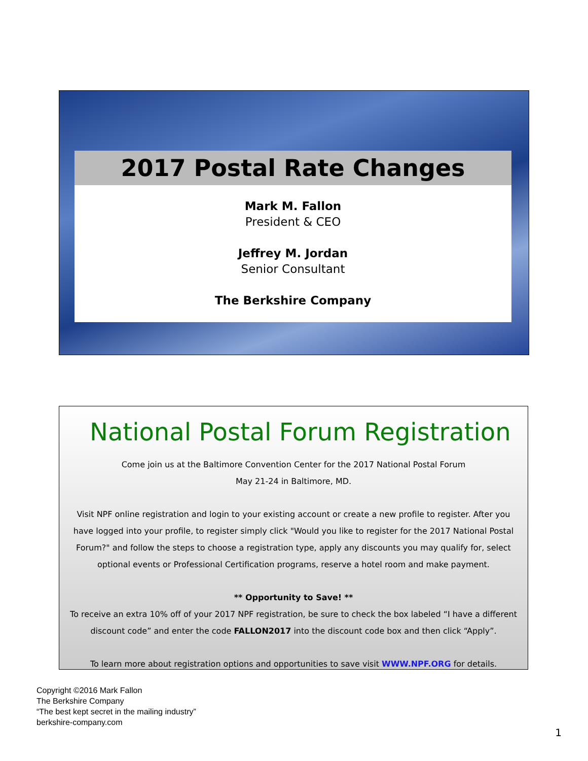2017 Postal Rate Changes
Mark M. Fallon
President & CEO
Jeffrey M. Jordan
Senior Consultant
The Berkshire Company
National Postal Forum Registration
Come join us at the Baltimore Convention Center for the 2017 National Postal Forum
May 21-24 in Baltimore, MD.
Visit NPF online registration and login to your existing account or create a new profile to register. After you have logged into your profile, to register simply click "Would you like to register for the 2017 National Postal Forum?" and follow the steps to choose a registration type, apply any discounts you may qualify for, select optional events or Professional Certification programs, reserve a hotel room and make payment.
** Opportunity to Save! **
To receive an extra 10% off of your 2017 NPF registration, be sure to check the box labeled “I have a different discount code” and enter the code FALLON2017 into the discount code box and then click “Apply”.
To learn more about registration options and opportunities to save visit WWW.NPF.ORG for details.
Copyright ©2016 Mark Fallon
The Berkshire Company
“The best kept secret in the mailing industry”
berkshire-company.com
1